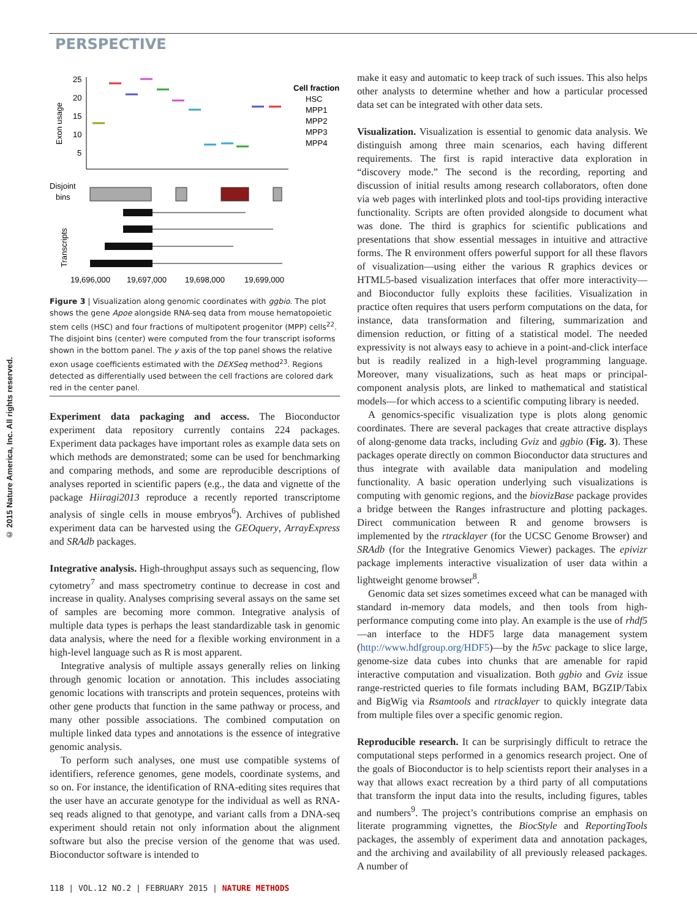© 2015 Nature America, Inc. All rights reserved.
PERSPECTIVE
Exon usage
25
20
15
10
5
Cell fraction
HSC
MPP1
MPP2
MPP3
MPP4
Disjoint
bins
Transcripts
19,696,000
19,697,000
19,698,000
19,699,000
Figure 3 | Visualization along genomic coordinates with ggbio. The plot shows the gene Apoe alongside RNA-seq data from mouse hematopoietic stem cells (HSC) and four fractions of multipotent progenitor (MPP) cells<sup>22</sup>. The disjoint bins (center) were computed from the four transcript isoforms shown in the bottom panel. The y axis of the top panel shows the relative exon usage coefficients estimated with the DEXSeq method<sup>23</sup>. Regions detected as differentially used between the cell fractions are colored dark red in the center panel.
Experiment data packaging and access. The Bioconductor experiment data repository currently contains 224 packages. Experiment data packages have important roles as example data sets on which methods are demonstrated; some can be used for benchmarking and comparing methods, and some are reproducible descriptions of analyses reported in scientific papers (e.g., the data and vignette of the package Hiiragi2013 reproduce a recently reported transcriptome analysis of single cells in mouse embryos<sup>6</sup>). Archives of published experiment data can be harvested using the GEOquery, ArrayExpress and SRAdb packages.
Integrative analysis. High-throughput assays such as sequencing, flow cytometry<sup>7</sup> and mass spectrometry continue to decrease in cost and increase in quality. Analyses comprising several assays on the same set of samples are becoming more common. Integrative analysis of multiple data types is perhaps the least standardizable task in genomic data analysis, where the need for a flexible working environment in a high-level language such as R is most apparent.
Integrative analysis of multiple assays generally relies on linking through genomic location or annotation. This includes associating genomic locations with transcripts and protein sequences, proteins with other gene products that function in the same pathway or process, and many other possible associations. The combined computation on multiple linked data types and annotations is the essence of integrative genomic analysis.
To perform such analyses, one must use compatible systems of identifiers, reference genomes, gene models, coordinate systems, and so on. For instance, the identification of RNA-editing sites requires that the user have an accurate genotype for the individual as well as RNA-seq reads aligned to that genotype, and variant calls from a DNA-seq experiment should retain not only information about the alignment software but also the precise version of the genome that was used. Bioconductor software is intended to
make it easy and automatic to keep track of such issues. This also helps other analysts to determine whether and how a particular processed data set can be integrated with other data sets.
Visualization. Visualization is essential to genomic data analysis. We distinguish among three main scenarios, each having different requirements. The first is rapid interactive data exploration in “discovery mode.” The second is the recording, reporting and discussion of initial results among research collaborators, often done via web pages with interlinked plots and tool-tips providing interactive functionality. Scripts are often provided alongside to document what was done. The third is graphics for scientific publications and presentations that show essential messages in intuitive and attractive forms. The R environment offers powerful support for all these flavors of visualization—using either the various R graphics devices or HTML5-based visualization interfaces that offer more interactivity—and Bioconductor fully exploits these facilities. Visualization in practice often requires that users perform computations on the data, for instance, data transformation and filtering, summarization and dimension reduction, or fitting of a statistical model. The needed expressivity is not always easy to achieve in a point-and-click interface but is readily realized in a high-level programming language. Moreover, many visualizations, such as heat maps or principal-component analysis plots, are linked to mathematical and statistical models—for which access to a scientific computing library is needed.
A genomics-specific visualization type is plots along genomic coordinates. There are several packages that create attractive displays of along-genome data tracks, including Gviz and ggbio (Fig. 3). These packages operate directly on common Bioconductor data structures and thus integrate with available data manipulation and modeling functionality. A basic operation underlying such visualizations is computing with genomic regions, and the biovizBase package provides a bridge between the Ranges infrastructure and plotting packages. Direct communication between R and genome browsers is implemented by the rtracklayer (for the UCSC Genome Browser) and SRAdb (for the Integrative Genomics Viewer) packages. The epivizr package implements interactive visualization of user data within a lightweight genome browser<sup>8</sup>.
Genomic data set sizes sometimes exceed what can be managed with standard in-memory data models, and then tools from high-performance computing come into play. An example is the use of rhdf5—an interface to the HDF5 large data management system (http://www.hdfgroup.org/HDF5)—by the h5vc package to slice large, genome-size data cubes into chunks that are amenable for rapid interactive computation and visualization. Both ggbio and Gviz issue range-restricted queries to file formats including BAM, BGZIP/Tabix and BigWig via Rsamtools and rtracklayer to quickly integrate data from multiple files over a specific genomic region.
Reproducible research. It can be surprisingly difficult to retrace the computational steps performed in a genomics research project. One of the goals of Bioconductor is to help scientists report their analyses in a way that allows exact recreation by a third party of all computations that transform the input data into the results, including figures, tables and numbers<sup>9</sup>. The project’s contributions comprise an emphasis on literate programming vignettes, the BiocStyle and ReportingTools packages, the assembly of experiment data and annotation packages, and the archiving and availability of all previously released packages. A number of
118 | VOL.12 NO.2 | FEBRUARY 2015 | NATURE METHODS